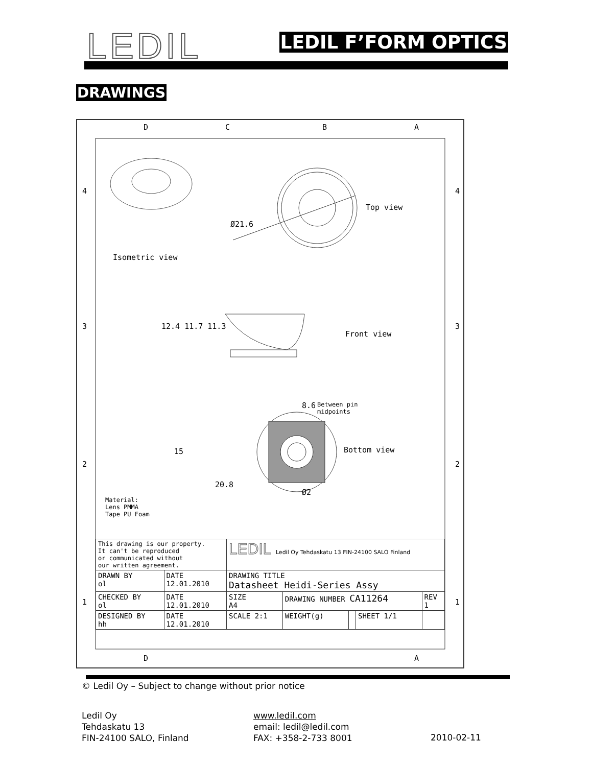LEDIL LEDIL F’FORM OPTICS
DRAWINGS
D C B A
4 4
3 3
2 2
1 1
Top view
Ø21.6
Isometric view
12.4 11.7 11.3
Front view
8.6
Between pin
midpoints
15 Bottom view
20.8
Ø2
Material:
Lens PMMA
Tape PU Foam
| This drawing is our property. It can't be reproduced or communicated without our written agreement. | | LEDIL Ledil Oy Tehdaskatu 13 FIN-24100 SALO Finland | | | | |
| DRAWN BY ol | DATE 12.01.2010 | DRAWING TITLE Datasheet Heidi-Series Assy | | | | |
| CHECKED BY ol | DATE 12.01.2010 | SIZE A4 | DRAWING NUMBER CA11264 | | | REV 1 |
| DESIGNED BY hh | DATE 12.01.2010 | SCALE 2:1 | WEIGHT(g) | | SHEET 1/1 | |
D A
© Ledil Oy – Subject to change without prior notice
Ledil Oy
Tehdaskatu 13
FIN-24100 SALO, Finland
www.ledil.com
email: ledil@ledil.com
FAX: +358-2-733 8001
2010-02-11